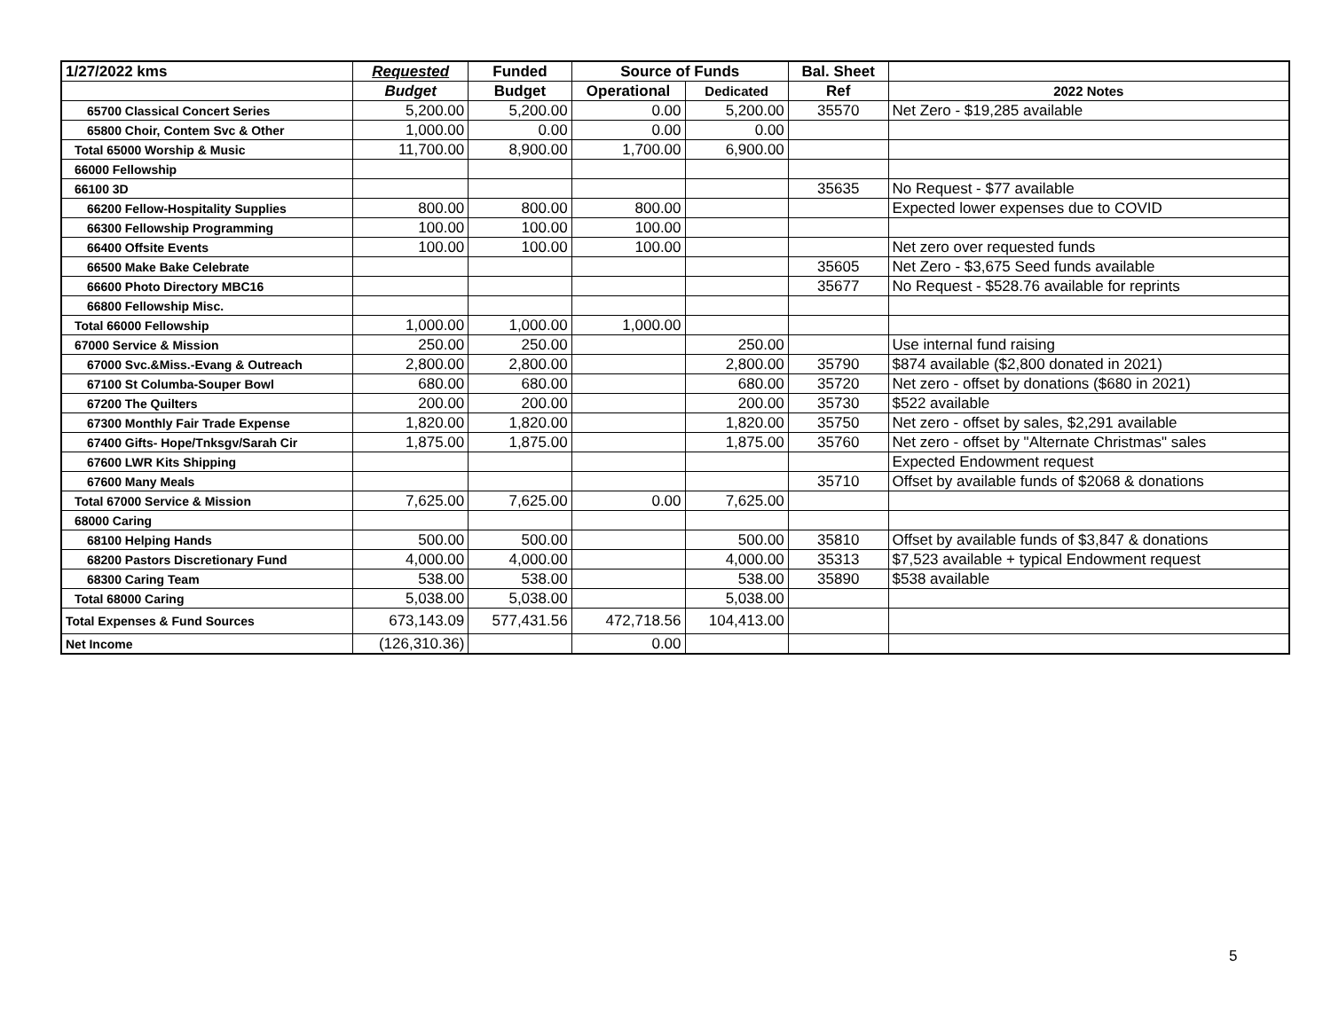| 1/27/2022 kms | Requested | Funded | Source of Funds | | Bal. Sheet | |
| --- | --- | --- | --- | --- | --- | --- |
| | Budget | Budget | Operational | Dedicated | Ref | 2022 Notes |
| 65700 Classical Concert Series | 5,200.00 | 5,200.00 | 0.00 | 5,200.00 | 35570 | Net Zero - $19,285 available |
| 65800 Choir, Contem Svc & Other | 1,000.00 | 0.00 | 0.00 | 0.00 | | |
| Total 65000 Worship & Music | 11,700.00 | 8,900.00 | 1,700.00 | 6,900.00 | | |
| 66000 Fellowship | | | | | | |
| 66100 3D | | | | | 35635 | No Request - $77 available |
| 66200 Fellow-Hospitality Supplies | 800.00 | 800.00 | 800.00 | | | Expected lower expenses due to COVID |
| 66300 Fellowship Programming | 100.00 | 100.00 | 100.00 | | | |
| 66400 Offsite Events | 100.00 | 100.00 | 100.00 | | | Net zero over requested funds |
| 66500 Make Bake Celebrate | | | | | 35605 | Net Zero - $3,675 Seed funds available |
| 66600 Photo Directory MBC16 | | | | | 35677 | No Request - $528.76 available for reprints |
| 66800 Fellowship Misc. | | | | | | |
| Total 66000 Fellowship | 1,000.00 | 1,000.00 | 1,000.00 | | | |
| 67000 Service & Mission | 250.00 | 250.00 | | 250.00 | | Use internal fund raising |
| 67000 Svc.&Miss.-Evang & Outreach | 2,800.00 | 2,800.00 | | 2,800.00 | 35790 | $874 available ($2,800 donated in 2021) |
| 67100 St Columba-Souper Bowl | 680.00 | 680.00 | | 680.00 | 35720 | Net zero - offset by donations ($680 in 2021) |
| 67200 The Quilters | 200.00 | 200.00 | | 200.00 | 35730 | $522 available |
| 67300 Monthly Fair Trade Expense | 1,820.00 | 1,820.00 | | 1,820.00 | 35750 | Net zero - offset by sales, $2,291 available |
| 67400 Gifts- Hope/Tnksgv/Sarah Cir | 1,875.00 | 1,875.00 | | 1,875.00 | 35760 | Net zero - offset by "Alternate Christmas" sales |
| 67600 LWR Kits Shipping | | | | | | Expected Endowment request |
| 67600 Many Meals | | | | | 35710 | Offset by available funds of $2068 & donations |
| Total 67000 Service & Mission | 7,625.00 | 7,625.00 | 0.00 | 7,625.00 | | |
| 68000 Caring | | | | | | |
| 68100 Helping Hands | 500.00 | 500.00 | | 500.00 | 35810 | Offset by available funds of $3,847 & donations |
| 68200 Pastors Discretionary Fund | 4,000.00 | 4,000.00 | | 4,000.00 | 35313 | $7,523 available + typical Endowment request |
| 68300 Caring Team | 538.00 | 538.00 | | 538.00 | 35890 | $538 available |
| Total 68000 Caring | 5,038.00 | 5,038.00 | | 5,038.00 | | |
| Total Expenses & Fund Sources | 673,143.09 | 577,431.56 | 472,718.56 | 104,413.00 | | |
| Net Income | (126,310.36) | | 0.00 | | | |
5